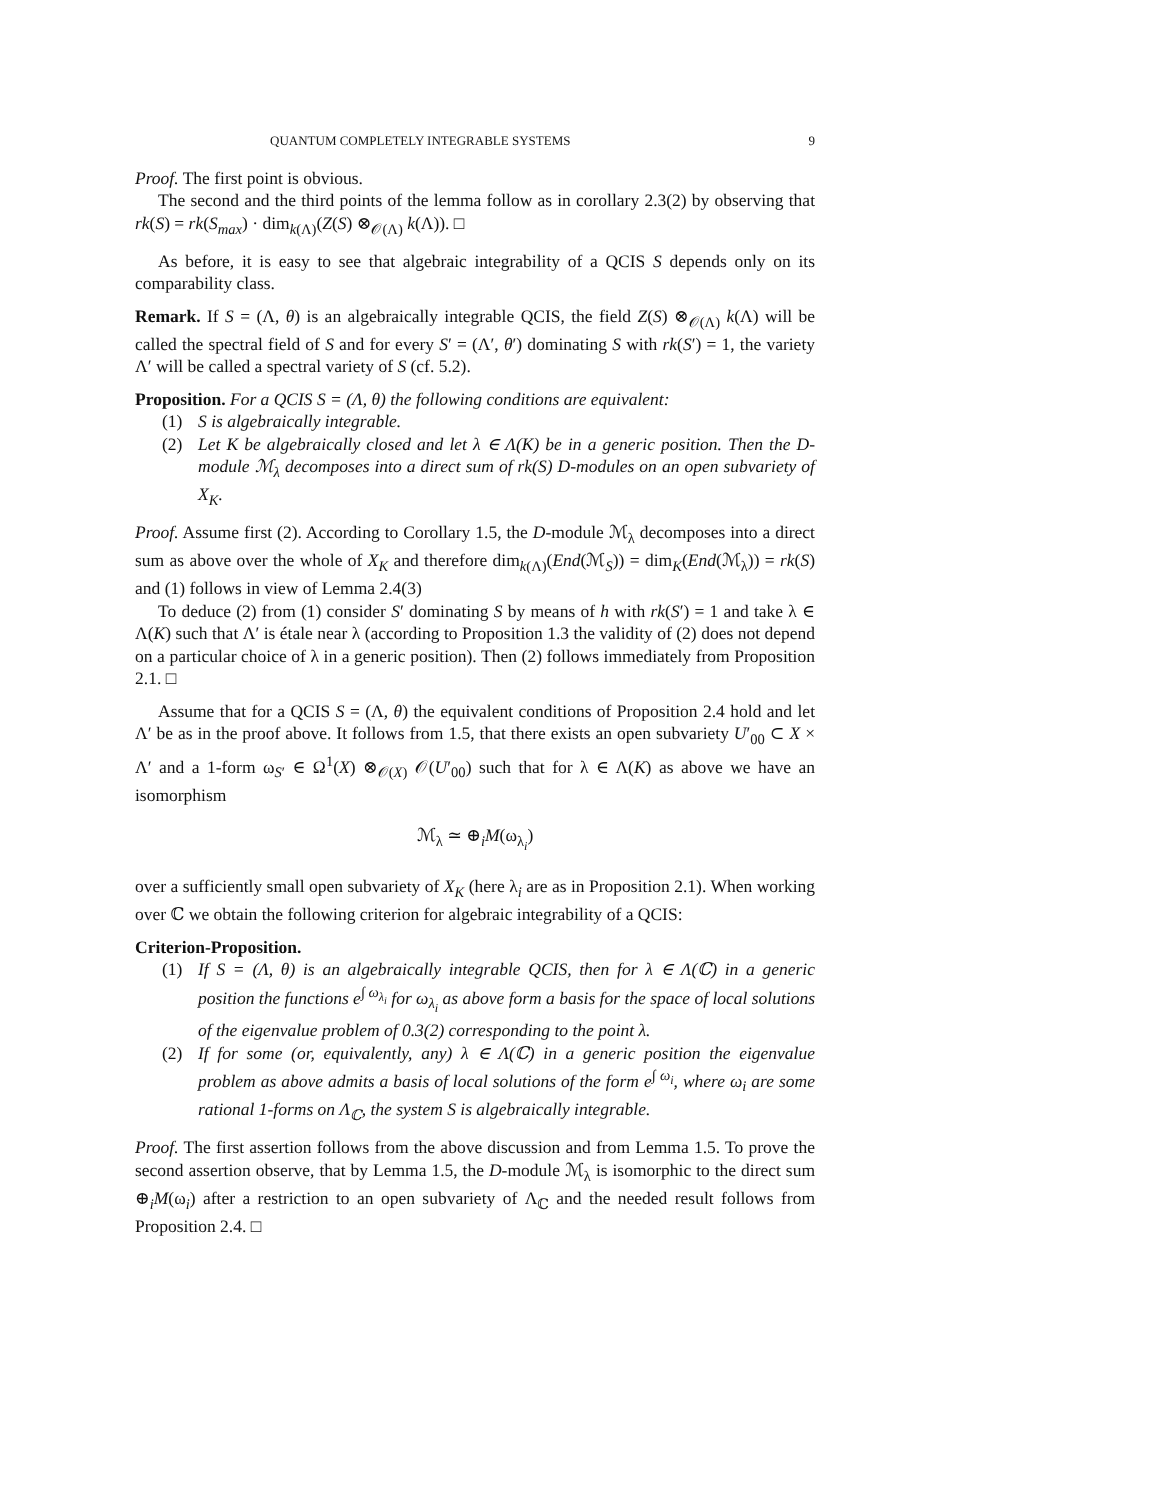QUANTUM COMPLETELY INTEGRABLE SYSTEMS 9
Proof. The first point is obvious.
The second and the third points of the lemma follow as in corollary 2.3(2) by observing that rk(S) = rk(S<sub>max</sub>) · dim<sub>k(Λ)</sub>(Z(S) ⊗<sub>𝒪(Λ)</sub> k(Λ)). □
As before, it is easy to see that algebraic integrability of a QCIS S depends only on its comparability class.
Remark. If S = (Λ, θ) is an algebraically integrable QCIS, the field Z(S) ⊗<sub>𝒪(Λ)</sub> k(Λ) will be called the spectral field of S and for every S′ = (Λ′, θ′) dominating S with rk(S′) = 1, the variety Λ′ will be called a spectral variety of S (cf. 5.2).
Proposition. For a QCIS S = (Λ, θ) the following conditions are equivalent:
(1) S is algebraically integrable.
(2) Let K be algebraically closed and let λ ∈ Λ(K) be in a generic position. Then the D-module ℳ<sub>λ</sub> decomposes into a direct sum of rk(S) D-modules on an open subvariety of X<sub>K</sub>.
Proof. Assume first (2). According to Corollary 1.5, the D-module ℳ<sub>λ</sub> decomposes into a direct sum as above over the whole of X<sub>K</sub> and therefore dim<sub>k(Λ)</sub>(End(ℳ<sub>S</sub>)) = dim<sub>K</sub>(End(ℳ<sub>λ</sub>)) = rk(S) and (1) follows in view of Lemma 2.4(3)
To deduce (2) from (1) consider S′ dominating S by means of h with rk(S′) = 1 and take λ ∈ Λ(K) such that Λ′ is étale near λ (according to Proposition 1.3 the validity of (2) does not depend on a particular choice of λ in a generic position). Then (2) follows immediately from Proposition 2.1. □
Assume that for a QCIS S = (Λ, θ) the equivalent conditions of Proposition 2.4 hold and let Λ′ be as in the proof above. It follows from 1.5, that there exists an open subvariety U′<sub>00</sub> ⊂ X × Λ′ and a 1-form ω<sub>S′</sub> ∈ Ω<sup>1</sup>(X) ⊗<sub>𝒪(X)</sub> 𝒪(U′<sub>00</sub>) such that for λ ∈ Λ(K) as above we have an isomorphism
ℳ<sub>λ</sub> ≃ ⊕<sub>i</sub>M(ω<sub>λ<sub>i</sub></sub>)
over a sufficiently small open subvariety of X<sub>K</sub> (here λ<sub>i</sub> are as in Proposition 2.1). When working over ℂ we obtain the following criterion for algebraic integrability of a QCIS:
Criterion-Proposition.
(1) If S = (Λ, θ) is an algebraically integrable QCIS, then for λ ∈ Λ(ℂ) in a generic position the functions e<sup>∫ ω<sub>λ<sub>i</sub></sub></sup> for ω<sub>λ<sub>i</sub></sub> as above form a basis for the space of local solutions of the eigenvalue problem of 0.3(2) corresponding to the point λ.
(2) If for some (or, equivalently, any) λ ∈ Λ(ℂ) in a generic position the eigenvalue problem as above admits a basis of local solutions of the form e<sup>∫ ω<sub>i</sub></sup>, where ω<sub>i</sub> are some rational 1-forms on Λ<sub>ℂ</sub>, the system S is algebraically integrable.
Proof. The first assertion follows from the above discussion and from Lemma 1.5. To prove the second assertion observe, that by Lemma 1.5, the D-module ℳ<sub>λ</sub> is isomorphic to the direct sum ⊕<sub>i</sub>M(ω<sub>i</sub>) after a restriction to an open subvariety of Λ<sub>ℂ</sub> and the needed result follows from Proposition 2.4. □